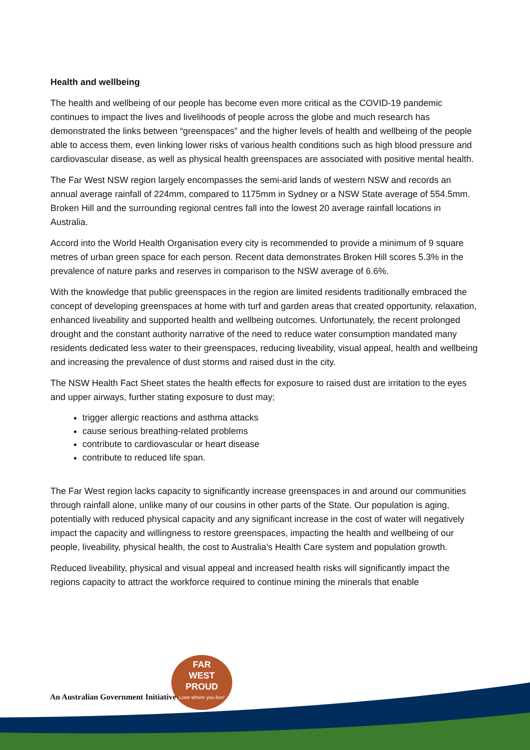Health and wellbeing
The health and wellbeing of our people has become even more critical as the COVID-19 pandemic continues to impact the lives and livelihoods of people across the globe and much research has demonstrated the links between “greenspaces” and the higher levels of health and wellbeing of the people able to access them, even linking lower risks of various health conditions such as high blood pressure and cardiovascular disease, as well as physical health greenspaces are associated with positive mental health.
The Far West NSW region largely encompasses the semi-arid lands of western NSW and records an annual average rainfall of 224mm, compared to 1175mm in Sydney or a NSW State average of 554.5mm. Broken Hill and the surrounding regional centres fall into the lowest 20 average rainfall locations in Australia.
Accord into the World Health Organisation every city is recommended to provide a minimum of 9 square metres of urban green space for each person. Recent data demonstrates Broken Hill scores 5.3% in the prevalence of nature parks and reserves in comparison to the NSW average of 6.6%.
With the knowledge that public greenspaces in the region are limited residents traditionally embraced the concept of developing greenspaces at home with turf and garden areas that created opportunity, relaxation, enhanced liveability and supported health and wellbeing outcomes. Unfortunately, the recent prolonged drought and the constant authority narrative of the need to reduce water consumption mandated many residents dedicated less water to their greenspaces, reducing liveability, visual appeal, health and wellbeing and increasing the prevalence of dust storms and raised dust in the city.
The NSW Health Fact Sheet states the health effects for exposure to raised dust are irritation to the eyes and upper airways, further stating exposure to dust may;
trigger allergic reactions and asthma attacks
cause serious breathing-related problems
contribute to cardiovascular or heart disease
contribute to reduced life span.
The Far West region lacks capacity to significantly increase greenspaces in and around our communities through rainfall alone, unlike many of our cousins in other parts of the State. Our population is aging, potentially with reduced physical capacity and any significant increase in the cost of water will negatively impact the capacity and willingness to restore greenspaces, impacting the health and wellbeing of our people, liveability, physical health, the cost to Australia’s Health Care system and population growth.
Reduced liveability, physical and visual appeal and increased health risks will significantly impact the regions capacity to attract the workforce required to continue mining the minerals that enable
An Australian Government Initiative
FAR
WEST
PROUD
Love where you live!